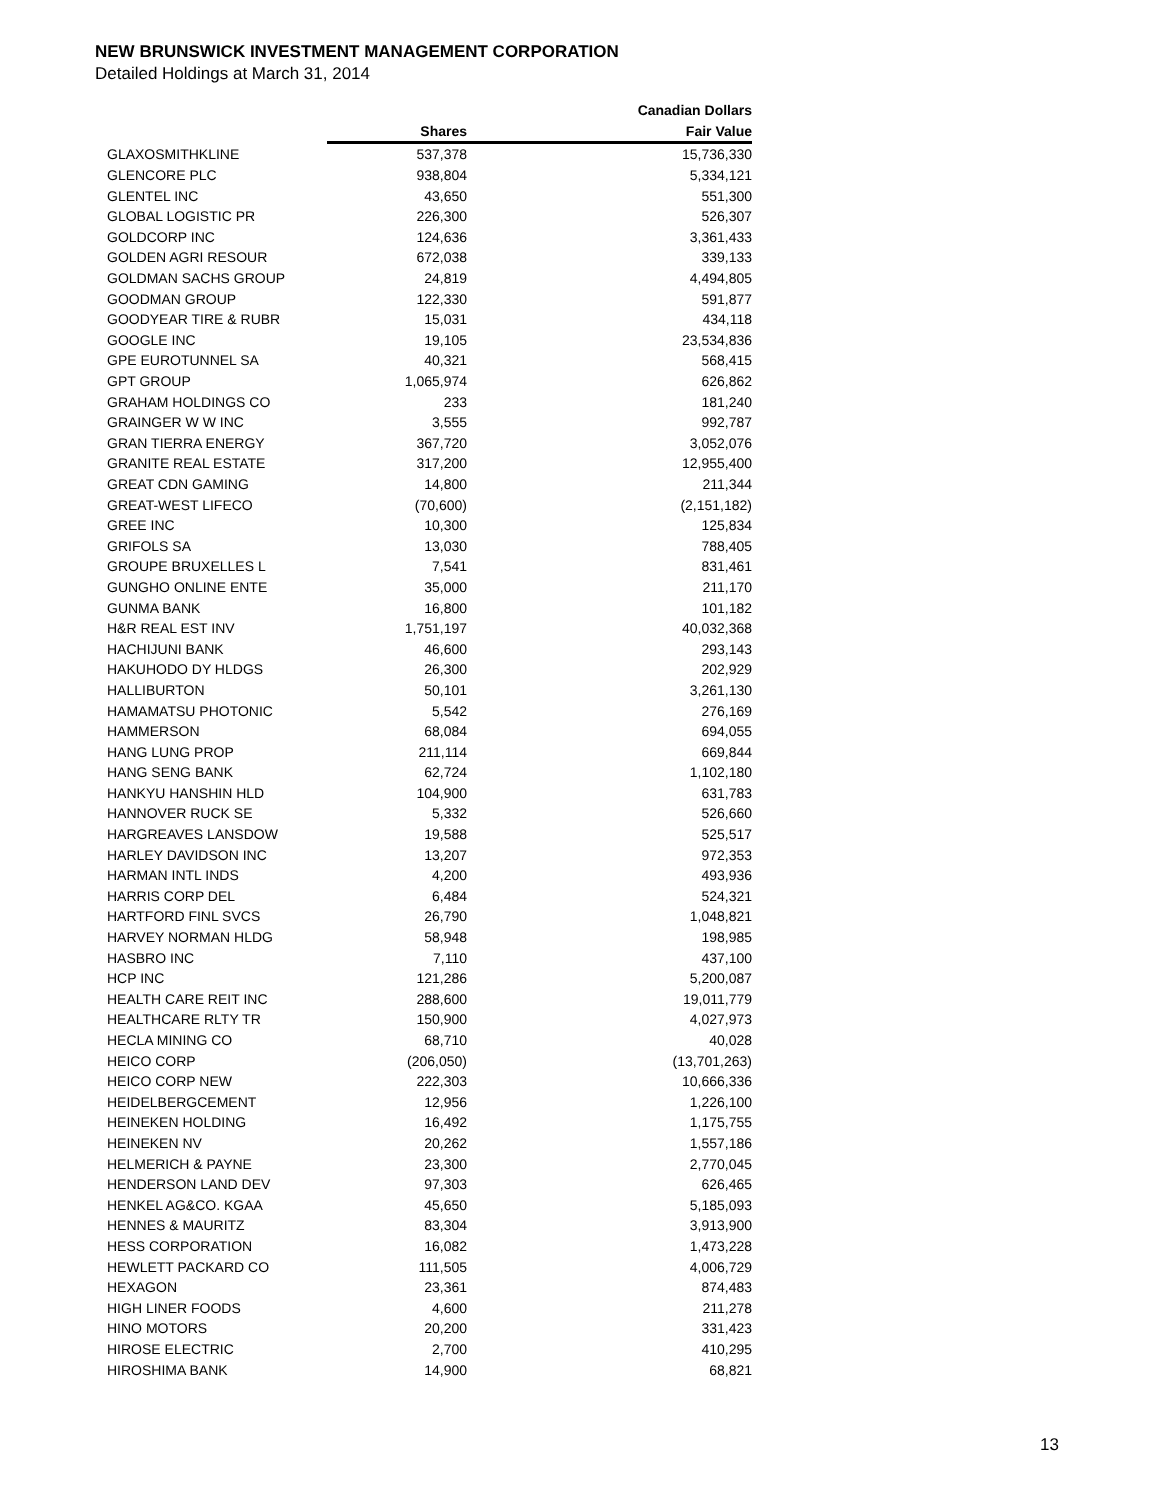NEW BRUNSWICK INVESTMENT MANAGEMENT CORPORATION
Detailed Holdings at March 31, 2014
| | | Canadian Dollars |
| --- | --- | --- |
| | Shares | Fair Value |
| GLAXOSMITHKLINE | 537,378 | 15,736,330 |
| GLENCORE PLC | 938,804 | 5,334,121 |
| GLENTEL INC | 43,650 | 551,300 |
| GLOBAL LOGISTIC PR | 226,300 | 526,307 |
| GOLDCORP INC | 124,636 | 3,361,433 |
| GOLDEN AGRI RESOUR | 672,038 | 339,133 |
| GOLDMAN SACHS GROUP | 24,819 | 4,494,805 |
| GOODMAN GROUP | 122,330 | 591,877 |
| GOODYEAR TIRE & RUBR | 15,031 | 434,118 |
| GOOGLE INC | 19,105 | 23,534,836 |
| GPE EUROTUNNEL SA | 40,321 | 568,415 |
| GPT GROUP | 1,065,974 | 626,862 |
| GRAHAM HOLDINGS CO | 233 | 181,240 |
| GRAINGER W W INC | 3,555 | 992,787 |
| GRAN TIERRA ENERGY | 367,720 | 3,052,076 |
| GRANITE REAL ESTATE | 317,200 | 12,955,400 |
| GREAT CDN GAMING | 14,800 | 211,344 |
| GREAT-WEST LIFECO | (70,600) | (2,151,182) |
| GREE INC | 10,300 | 125,834 |
| GRIFOLS SA | 13,030 | 788,405 |
| GROUPE BRUXELLES L | 7,541 | 831,461 |
| GUNGHO ONLINE ENTE | 35,000 | 211,170 |
| GUNMA BANK | 16,800 | 101,182 |
| H&R REAL EST INV | 1,751,197 | 40,032,368 |
| HACHIJUNI BANK | 46,600 | 293,143 |
| HAKUHODO DY HLDGS | 26,300 | 202,929 |
| HALLIBURTON | 50,101 | 3,261,130 |
| HAMAMATSU PHOTONIC | 5,542 | 276,169 |
| HAMMERSON | 68,084 | 694,055 |
| HANG LUNG PROP | 211,114 | 669,844 |
| HANG SENG BANK | 62,724 | 1,102,180 |
| HANKYU HANSHIN HLD | 104,900 | 631,783 |
| HANNOVER RUCK SE | 5,332 | 526,660 |
| HARGREAVES LANSDOW | 19,588 | 525,517 |
| HARLEY DAVIDSON INC | 13,207 | 972,353 |
| HARMAN INTL INDS | 4,200 | 493,936 |
| HARRIS CORP DEL | 6,484 | 524,321 |
| HARTFORD FINL SVCS | 26,790 | 1,048,821 |
| HARVEY NORMAN HLDG | 58,948 | 198,985 |
| HASBRO INC | 7,110 | 437,100 |
| HCP INC | 121,286 | 5,200,087 |
| HEALTH CARE REIT INC | 288,600 | 19,011,779 |
| HEALTHCARE RLTY TR | 150,900 | 4,027,973 |
| HECLA MINING CO | 68,710 | 40,028 |
| HEICO CORP | (206,050) | (13,701,263) |
| HEICO CORP NEW | 222,303 | 10,666,336 |
| HEIDELBERGCEMENT | 12,956 | 1,226,100 |
| HEINEKEN HOLDING | 16,492 | 1,175,755 |
| HEINEKEN NV | 20,262 | 1,557,186 |
| HELMERICH & PAYNE | 23,300 | 2,770,045 |
| HENDERSON LAND DEV | 97,303 | 626,465 |
| HENKEL AG&CO. KGAA | 45,650 | 5,185,093 |
| HENNES & MAURITZ | 83,304 | 3,913,900 |
| HESS CORPORATION | 16,082 | 1,473,228 |
| HEWLETT PACKARD CO | 111,505 | 4,006,729 |
| HEXAGON | 23,361 | 874,483 |
| HIGH LINER FOODS | 4,600 | 211,278 |
| HINO MOTORS | 20,200 | 331,423 |
| HIROSE ELECTRIC | 2,700 | 410,295 |
| HIROSHIMA BANK | 14,900 | 68,821 |
13